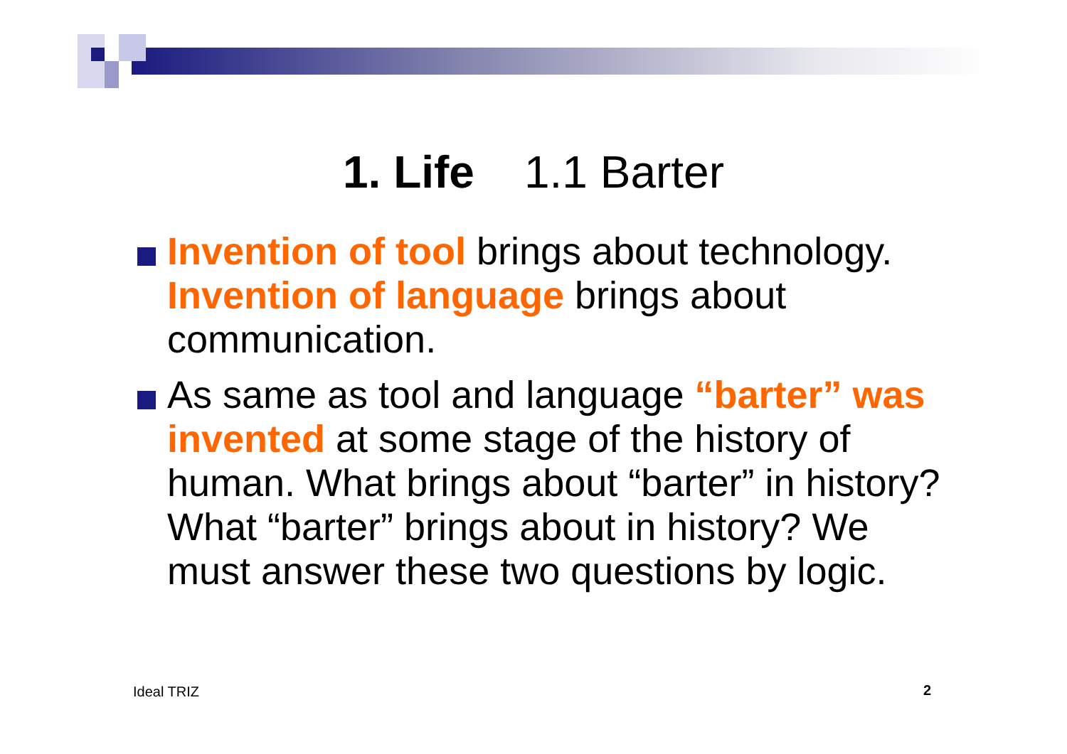1. Life 1.1 Barter
Invention of tool brings about technology. Invention of language brings about communication.
As same as tool and language “barter” was invented at some stage of the history of human. What brings about “barter” in history? What “barter” brings about in history? We must answer these two questions by logic.
Ideal TRIZ 2